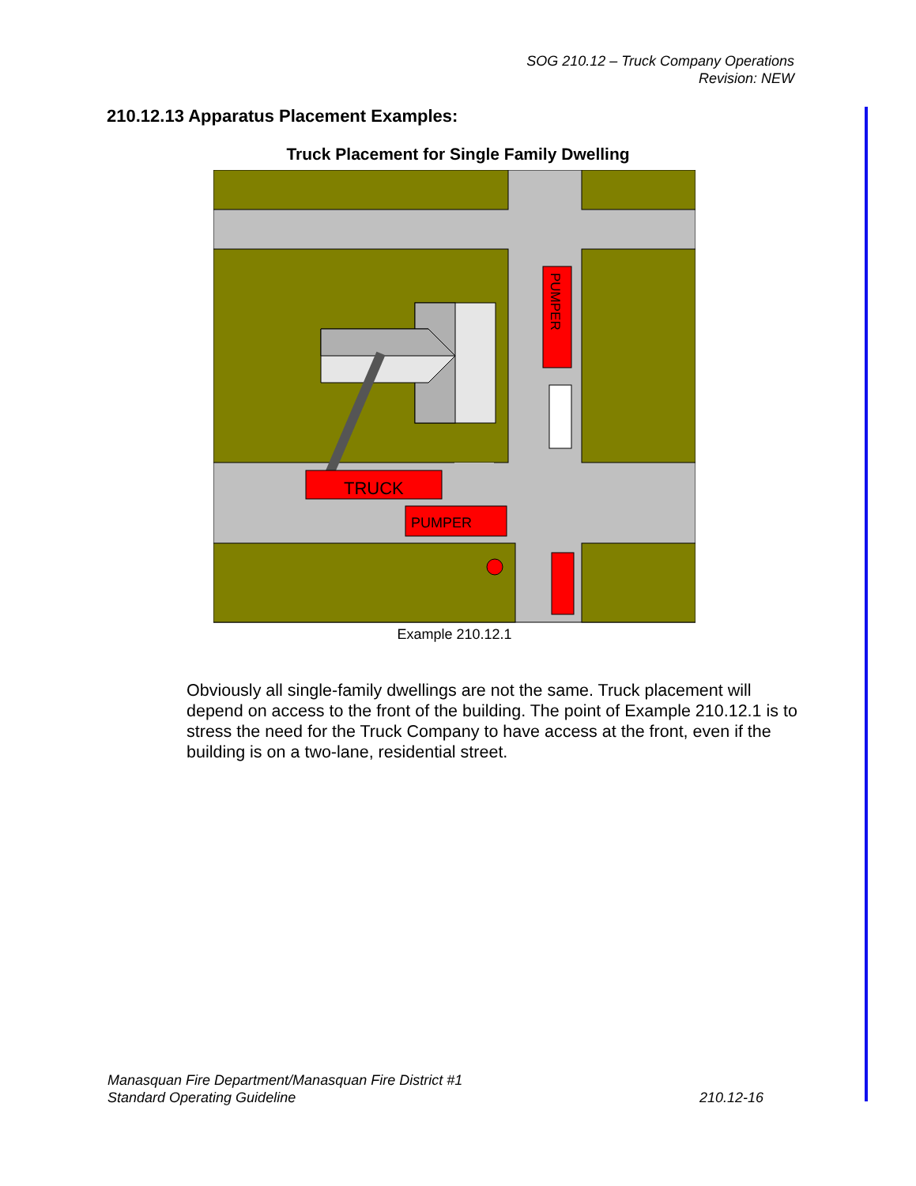SOG 210.12 – Truck Company Operations
Revision: NEW
210.12.13 Apparatus Placement Examples:
Truck Placement for Single Family Dwelling
TRUCK
PUMPER
PUMPER
Example 210.12.1
Obviously all single-family dwellings are not the same. Truck placement will depend on access to the front of the building. The point of Example 210.12.1 is to stress the need for the Truck Company to have access at the front, even if the building is on a two-lane, residential street.
Manasquan Fire Department/Manasquan Fire District #1
Standard Operating Guideline 210.12-16